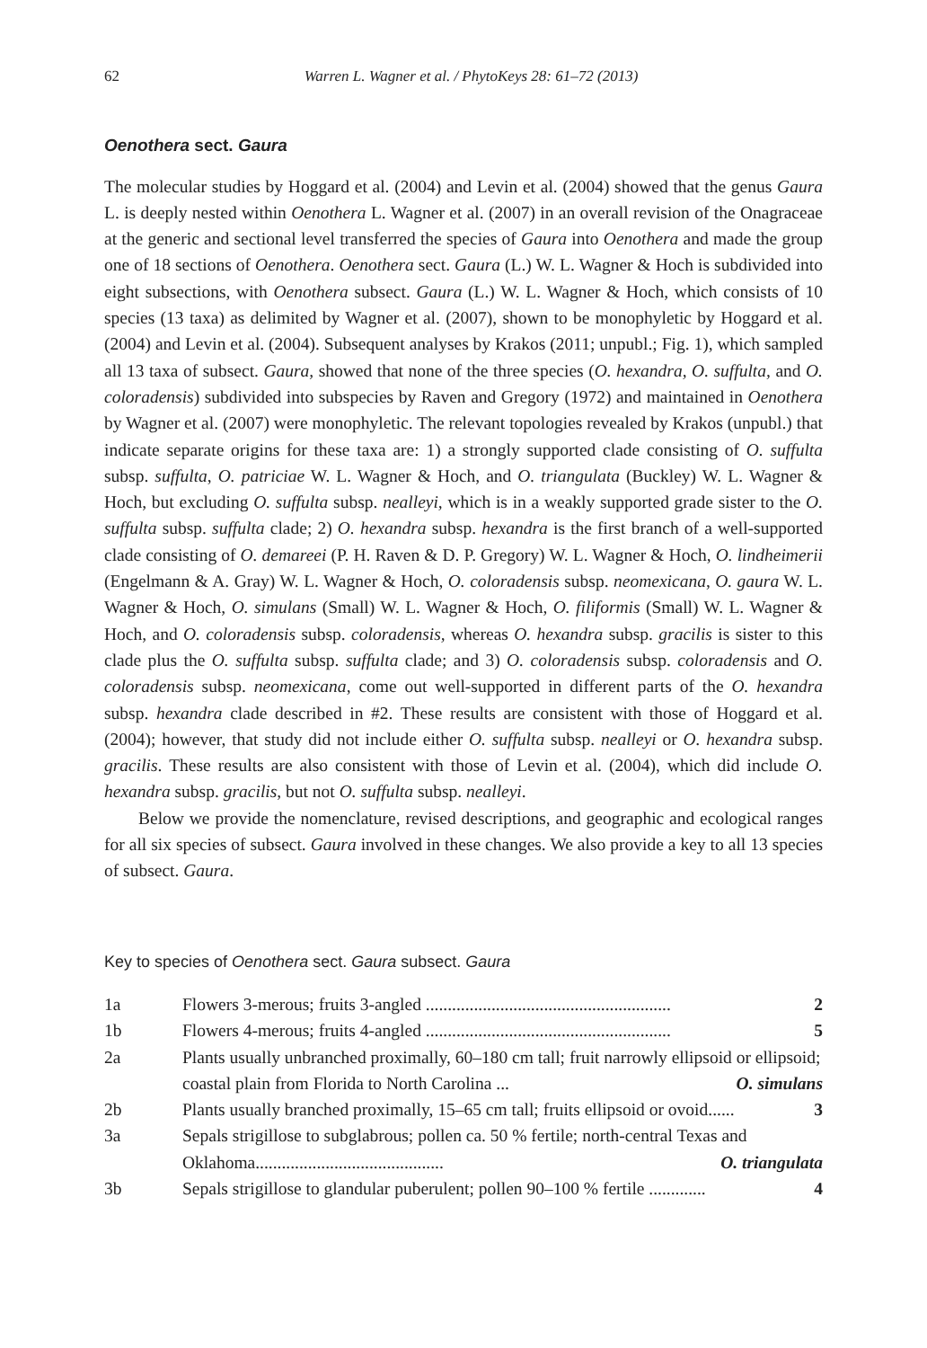62 Warren L. Wagner et al. / PhytoKeys 28: 61–72 (2013)
Oenothera sect. Gaura
The molecular studies by Hoggard et al. (2004) and Levin et al. (2004) showed that the genus Gaura L. is deeply nested within Oenothera L. Wagner et al. (2007) in an overall revision of the Onagraceae at the generic and sectional level transferred the species of Gaura into Oenothera and made the group one of 18 sections of Oenothera. Oenothera sect. Gaura (L.) W. L. Wagner & Hoch is subdivided into eight subsections, with Oenothera subsect. Gaura (L.) W. L. Wagner & Hoch, which consists of 10 species (13 taxa) as delimited by Wagner et al. (2007), shown to be monophyletic by Hoggard et al. (2004) and Levin et al. (2004). Subsequent analyses by Krakos (2011; unpubl.; Fig. 1), which sampled all 13 taxa of subsect. Gaura, showed that none of the three species (O. hexandra, O. suffulta, and O. coloradensis) subdivided into subspecies by Raven and Gregory (1972) and maintained in Oenothera by Wagner et al. (2007) were monophyletic. The relevant topologies revealed by Krakos (unpubl.) that indicate separate origins for these taxa are: 1) a strongly supported clade consisting of O. suffulta subsp. suffulta, O. patriciae W. L. Wagner & Hoch, and O. triangulata (Buckley) W. L. Wagner & Hoch, but excluding O. suffulta subsp. nealleyi, which is in a weakly supported grade sister to the O. suffulta subsp. suffulta clade; 2) O. hexandra subsp. hexandra is the first branch of a well-supported clade consisting of O. demareei (P. H. Raven & D. P. Gregory) W. L. Wagner & Hoch, O. lindheimerii (Engelmann & A. Gray) W. L. Wagner & Hoch, O. coloradensis subsp. neomexicana, O. gaura W. L. Wagner & Hoch, O. simulans (Small) W. L. Wagner & Hoch, O. filiformis (Small) W. L. Wagner & Hoch, and O. coloradensis subsp. coloradensis, whereas O. hexandra subsp. gracilis is sister to this clade plus the O. suffulta subsp. suffulta clade; and 3) O. coloradensis subsp. coloradensis and O. coloradensis subsp. neomexicana, come out well-supported in different parts of the O. hexandra subsp. hexandra clade described in #2. These results are consistent with those of Hoggard et al. (2004); however, that study did not include either O. suffulta subsp. nealleyi or O. hexandra subsp. gracilis. These results are also consistent with those of Levin et al. (2004), which did include O. hexandra subsp. gracilis, but not O. suffulta subsp. nealleyi.
Below we provide the nomenclature, revised descriptions, and geographic and ecological ranges for all six species of subsect. Gaura involved in these changes. We also provide a key to all 13 species of subsect. Gaura.
Key to species of Oenothera sect. Gaura subsect. Gaura
| 1a | Flowers 3-merous; fruits 3-angled ........................................................ 2 |
| 1b | Flowers 4-merous; fruits 4-angled ........................................................ 5 |
| 2a | Plants usually unbranched proximally, 60–180 cm tall; fruit narrowly ellipsoid or ellipsoid; coastal plain from Florida to North Carolina ... O. simulans |
| 2b | Plants usually branched proximally, 15–65 cm tall; fruits ellipsoid or ovoid...... 3 |
| 3a | Sepals strigillose to subglabrous; pollen ca. 50 % fertile; north-central Texas and Oklahoma........................................... O. triangulata |
| 3b | Sepals strigillose to glandular puberulent; pollen 90–100 % fertile ............. 4 |